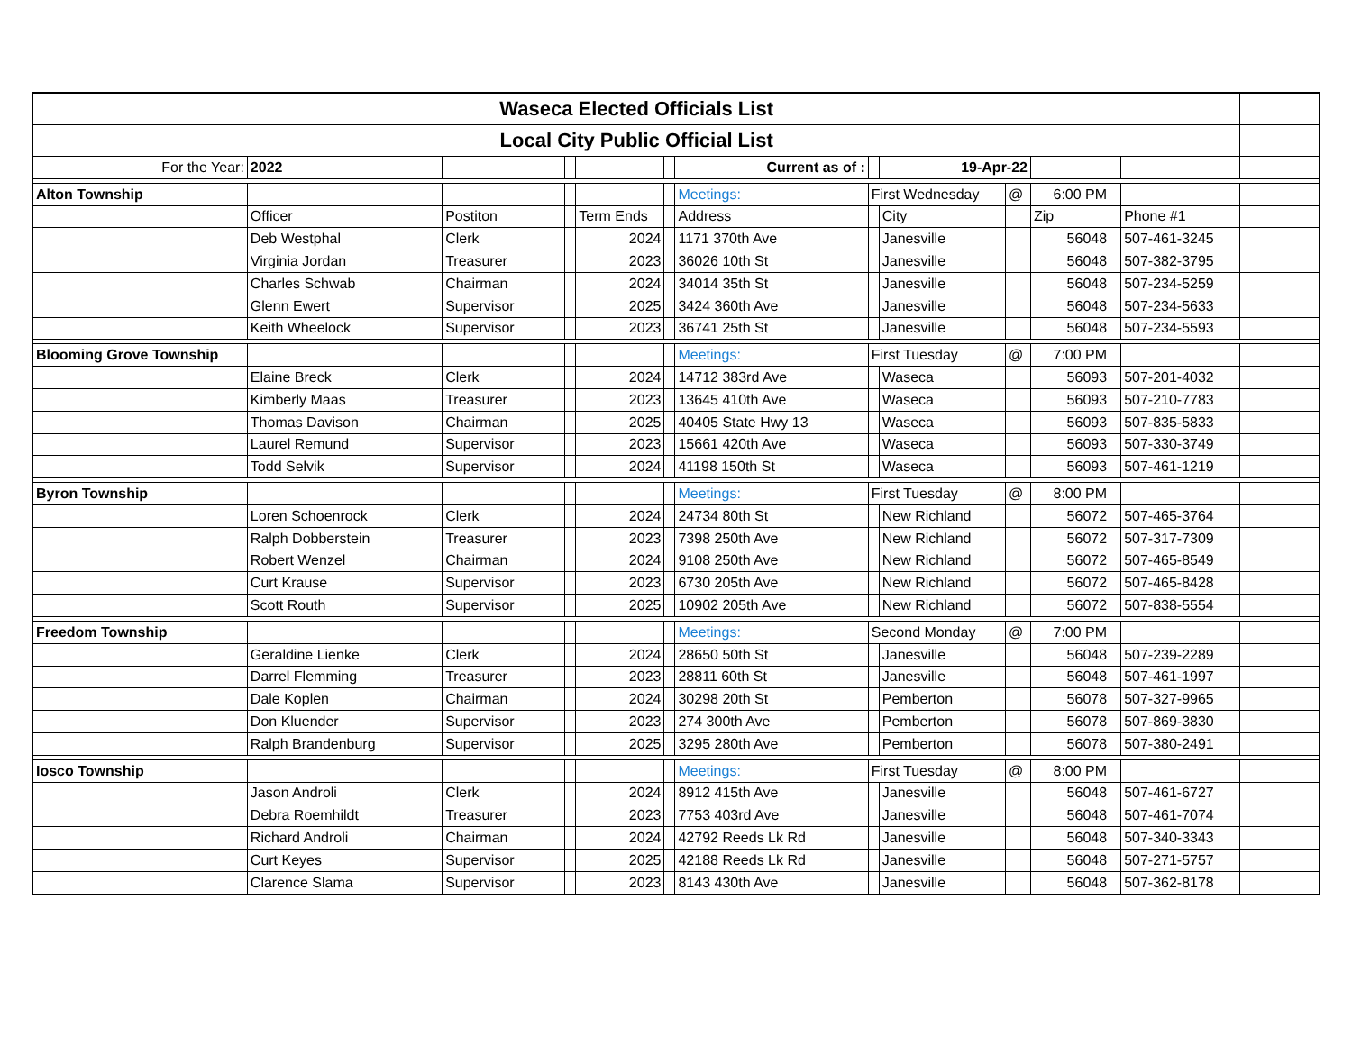| Waseca Elected Officials List | | | | | | | | | | | | | |
| Local City Public Official List | | | | | | | | | | | | | |
| For the Year: | 2022 | | | | | Current as of : | | 19-Apr-22 | | | | | |
| Alton Township | | | | | | Meetings: | First Wednesday | | @ | 6:00 PM | | | |
| | Officer | Postiton | | Term Ends | | Address | | City | | Zip | | Phone #1 | |
| | Deb Westphal | Clerk | | 2024 | | 1171 370th Ave | | Janesville | | 56048 | | 507-461-3245 | |
| | Virginia Jordan | Treasurer | | 2023 | | 36026 10th St | | Janesville | | 56048 | | 507-382-3795 | |
| | Charles Schwab | Chairman | | 2024 | | 34014 35th St | | Janesville | | 56048 | | 507-234-5259 | |
| | Glenn Ewert | Supervisor | | 2025 | | 3424 360th Ave | | Janesville | | 56048 | | 507-234-5633 | |
| | Keith Wheelock | Supervisor | | 2023 | | 36741 25th St | | Janesville | | 56048 | | 507-234-5593 | |
| Blooming Grove Township | | | | | | Meetings: | First Tuesday | | @ | 7:00 PM | | | |
| | Elaine Breck | Clerk | | 2024 | | 14712 383rd Ave | | Waseca | | 56093 | | 507-201-4032 | |
| | Kimberly Maas | Treasurer | | 2023 | | 13645 410th Ave | | Waseca | | 56093 | | 507-210-7783 | |
| | Thomas Davison | Chairman | | 2025 | | 40405 State Hwy 13 | | Waseca | | 56093 | | 507-835-5833 | |
| | Laurel Remund | Supervisor | | 2023 | | 15661 420th Ave | | Waseca | | 56093 | | 507-330-3749 | |
| | Todd Selvik | Supervisor | | 2024 | | 41198 150th St | | Waseca | | 56093 | | 507-461-1219 | |
| Byron Township | | | | | | Meetings: | First Tuesday | | @ | 8:00 PM | | | |
| | Loren Schoenrock | Clerk | | 2024 | | 24734 80th St | | New Richland | | 56072 | | 507-465-3764 | |
| | Ralph Dobberstein | Treasurer | | 2023 | | 7398 250th Ave | | New Richland | | 56072 | | 507-317-7309 | |
| | Robert Wenzel | Chairman | | 2024 | | 9108 250th Ave | | New Richland | | 56072 | | 507-465-8549 | |
| | Curt Krause | Supervisor | | 2023 | | 6730 205th Ave | | New Richland | | 56072 | | 507-465-8428 | |
| | Scott Routh | Supervisor | | 2025 | | 10902 205th Ave | | New Richland | | 56072 | | 507-838-5554 | |
| Freedom Township | | | | | | Meetings: | Second Monday | | @ | 7:00 PM | | | |
| | Geraldine Lienke | Clerk | | 2024 | | 28650 50th St | | Janesville | | 56048 | | 507-239-2289 | |
| | Darrel Flemming | Treasurer | | 2023 | | 28811 60th St | | Janesville | | 56048 | | 507-461-1997 | |
| | Dale Koplen | Chairman | | 2024 | | 30298 20th St | | Pemberton | | 56078 | | 507-327-9965 | |
| | Don Kluender | Supervisor | | 2023 | | 274 300th Ave | | Pemberton | | 56078 | | 507-869-3830 | |
| | Ralph Brandenburg | Supervisor | | 2025 | | 3295 280th Ave | | Pemberton | | 56078 | | 507-380-2491 | |
| Iosco Township | | | | | | Meetings: | First Tuesday | | @ | 8:00 PM | | | |
| | Jason Androli | Clerk | | 2024 | | 8912 415th Ave | | Janesville | | 56048 | | 507-461-6727 | |
| | Debra Roemhildt | Treasurer | | 2023 | | 7753 403rd Ave | | Janesville | | 56048 | | 507-461-7074 | |
| | Richard Androli | Chairman | | 2024 | | 42792 Reeds Lk Rd | | Janesville | | 56048 | | 507-340-3343 | |
| | Curt Keyes | Supervisor | | 2025 | | 42188 Reeds Lk Rd | | Janesville | | 56048 | | 507-271-5757 | |
| | Clarence Slama | Supervisor | | 2023 | | 8143 430th Ave | | Janesville | | 56048 | | 507-362-8178 | |